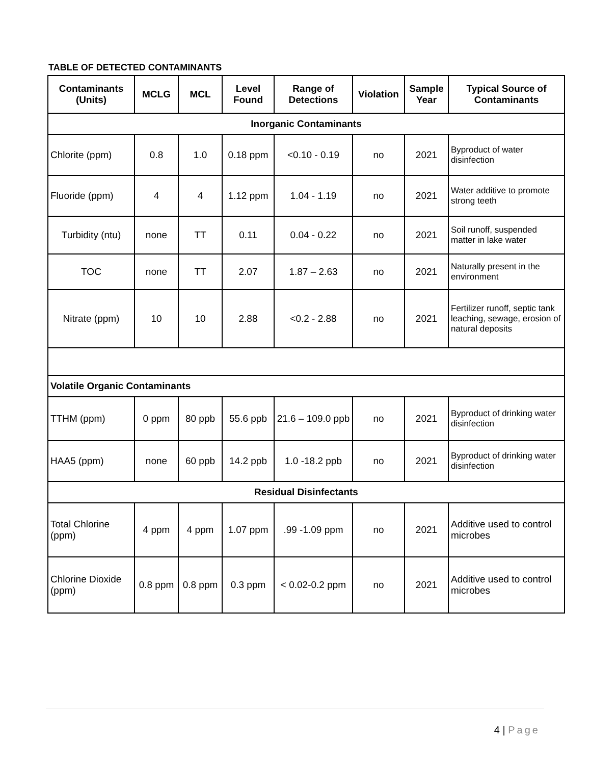TABLE OF DETECTED CONTAMINANTS
| Contaminants (Units) | MCLG | MCL | Level Found | Range of Detections | Violation | Sample Year | Typical Source of Contaminants |
| --- | --- | --- | --- | --- | --- | --- | --- |
| Inorganic Contaminants | | | | | | | |
| Chlorite (ppm) | 0.8 | 1.0 | 0.18 ppm | <0.10 - 0.19 | no | 2021 | Byproduct of water disinfection |
| Fluoride (ppm) | 4 | 4 | 1.12 ppm | 1.04 - 1.19 | no | 2021 | Water additive to promote strong teeth |
| Turbidity (ntu) | none | TT | 0.11 | 0.04 - 0.22 | no | 2021 | Soil runoff, suspended matter in lake water |
| TOC | none | TT | 2.07 | 1.87 – 2.63 | no | 2021 | Naturally present in the environment |
| Nitrate (ppm) | 10 | 10 | 2.88 | <0.2 - 2.88 | no | 2021 | Fertilizer runoff, septic tank leaching, sewage, erosion of natural deposits |
| Volatile Organic Contaminants | | | | | | | |
| TTHM (ppm) | 0 ppm | 80 ppb | 55.6 ppb | 21.6 – 109.0 ppb | no | 2021 | Byproduct of drinking water disinfection |
| HAA5 (ppm) | none | 60 ppb | 14.2 ppb | 1.0 -18.2 ppb | no | 2021 | Byproduct of drinking water disinfection |
| Residual Disinfectants | | | | | | | |
| Total Chlorine (ppm) | 4 ppm | 4 ppm | 1.07 ppm | .99 -1.09 ppm | no | 2021 | Additive used to control microbes |
| Chlorine Dioxide (ppm) | 0.8 ppm | 0.8 ppm | 0.3 ppm | < 0.02-0.2 ppm | no | 2021 | Additive used to control microbes |
4 | Page